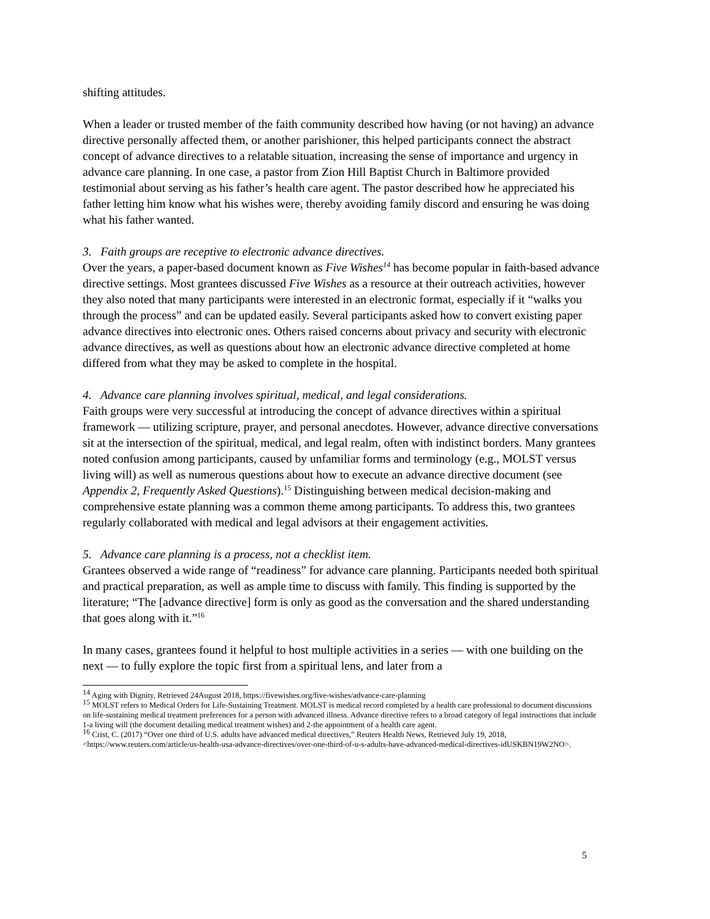shifting attitudes.
When a leader or trusted member of the faith community described how having (or not having) an advance directive personally affected them, or another parishioner, this helped participants connect the abstract concept of advance directives to a relatable situation, increasing the sense of importance and urgency in advance care planning. In one case, a pastor from Zion Hill Baptist Church in Baltimore provided testimonial about serving as his father’s health care agent. The pastor described how he appreciated his father letting him know what his wishes were, thereby avoiding family discord and ensuring he was doing what his father wanted.
3. Faith groups are receptive to electronic advance directives.
Over the years, a paper-based document known as Five Wishes<sup>14</sup> has become popular in faith-based advance directive settings. Most grantees discussed Five Wishes as a resource at their outreach activities, however they also noted that many participants were interested in an electronic format, especially if it “walks you through the process” and can be updated easily. Several participants asked how to convert existing paper advance directives into electronic ones. Others raised concerns about privacy and security with electronic advance directives, as well as questions about how an electronic advance directive completed at home differed from what they may be asked to complete in the hospital.
4. Advance care planning involves spiritual, medical, and legal considerations.
Faith groups were very successful at introducing the concept of advance directives within a spiritual framework — utilizing scripture, prayer, and personal anecdotes. However, advance directive conversations sit at the intersection of the spiritual, medical, and legal realm, often with indistinct borders. Many grantees noted confusion among participants, caused by unfamiliar forms and terminology (e.g., MOLST versus living will) as well as numerous questions about how to execute an advance directive document (see Appendix 2, Frequently Asked Questions).<sup>15</sup> Distinguishing between medical decision-making and comprehensive estate planning was a common theme among participants. To address this, two grantees regularly collaborated with medical and legal advisors at their engagement activities.
5. Advance care planning is a process, not a checklist item.
Grantees observed a wide range of “readiness” for advance care planning. Participants needed both spiritual and practical preparation, as well as ample time to discuss with family. This finding is supported by the literature; “The [advance directive] form is only as good as the conversation and the shared understanding that goes along with it.”<sup>16</sup>
In many cases, grantees found it helpful to host multiple activities in a series — with one building on the next — to fully explore the topic first from a spiritual lens, and later from a
<sup>14</sup> Aging with Dignity, Retrieved 24August 2018, https://fivewishes.org/five-wishes/advance-care-planning
<sup>15</sup> MOLST refers to Medical Orders for Life-Sustaining Treatment. MOLST is medical record completed by a health care professional to document discussions on life-sustaining medical treatment preferences for a person with advanced illness. Advance directive refers to a broad category of legal instructions that include 1-a living will (the document detailing medical treatment wishes) and 2-the appointment of a health care agent.
<sup>16</sup> Crist, C. (2017) “Over one third of U.S. adults have advanced medical directives,” Reuters Health News, Retrieved July 19, 2018, <https://www.reuters.com/article/us-health-usa-advance-directives/over-one-third-of-u-s-adults-have-advanced-medical-directives-idUSKBN19W2NO>.
5